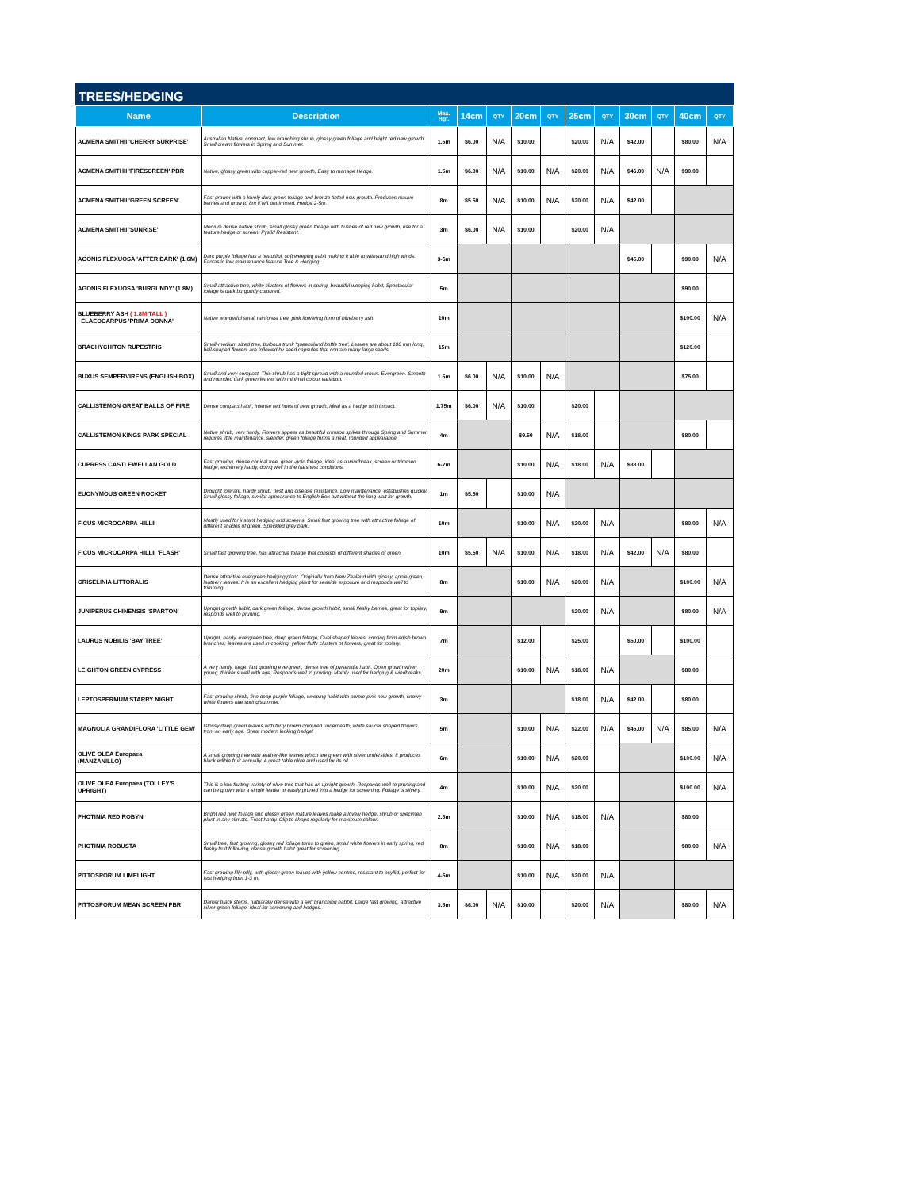TREES/HEDGING
| Name | Description | Max. Hgt. | 14cm | QTY | 20cm | QTY | 25cm | QTY | 30cm | QTY | 40cm | QTY |
| --- | --- | --- | --- | --- | --- | --- | --- | --- | --- | --- | --- | --- |
| ACMENA SMITHII 'CHERRY SURPRISE' | Australian Native, compact, low branching shrub, glossy green foliage and bright red new growth. Small cream flowers in Spring and Summer. | 1.5m | $6.00 | N/A | $10.00 | | $20.00 | N/A | $42.00 | | $80.00 | N/A |
| ACMENA SMITHII 'FIRESCREEN' PBR | Native, glossy green with copper-red new growth, Easy to manage Hedge. | 1.5m | $6.00 | N/A | $10.00 | N/A | $20.00 | N/A | $46.00 | N/A | $90.00 | |
| ACMENA SMITHII 'GREEN SCREEN' | Fast grower with a lovely dark green foliage and bronze tinted new growth. Produces mauve berries and grow to 8m if left untrimmed. Hedge 2-5m. | 8m | $5.50 | N/A | $10.00 | N/A | $20.00 | N/A | $42.00 | | | |
| ACMENA SMITHII 'SUNRISE' | Medium dense native shrub, small glossy green foliage with flushes of red new growth, use for a feature hedge or screen. Pysild Resistant. | 3m | $6.00 | N/A | $10.00 | | $20.00 | N/A | | | | |
| AGONIS FLEXUOSA 'AFTER DARK' (1.6M) | Dark purple foliage has a beautiful, soft weeping habit making it able to withstand high winds. Fantastic low maintenance feature Tree & Hedging! | 3-6m | | | | | | | $45.00 | | $90.00 | N/A |
| AGONIS FLEXUOSA 'BURGUNDY' (1.8M) | Small attractive tree, white clusters of flowers in spring, beautiful weeping habit, Spectacular foliage is dark burgundy coloured. | 5m | | | | | | | | | $90.00 | |
| BLUEBERRY ASH ( 1.8M TALL ) ELAEOCARPUS 'PRIMA DONNA' | Native wonderful small rainforest tree, pink flowering form of blueberry ash. | 10m | | | | | | | | | $100.00 | N/A |
| BRACHYCHITON RUPESTRIS | Small-medium sized tree, bulbous trunk 'queensland bottle tree', Leaves are about 100 mm long, bell-shaped flowers are followed by seed capsules that contain many large seeds. | 15m | | | | | | | | | $120.00 | |
| BUXUS SEMPERVIRENS (ENGLISH BOX) | Small and very compact. This shrub has a tight spread with a rounded crown. Evergreen. Smooth and rounded dark green leaves with minimal colour variation. | 1.5m | $6.00 | N/A | $10.00 | N/A | | | | | $75.00 | |
| CALLISTEMON GREAT BALLS OF FIRE | Dense compact habit, intense red hues of new growth, ideal as a hedge with impact. | 1.75m | $6.00 | N/A | $10.00 | | $20.00 | | | | | |
| CALLISTEMON KINGS PARK SPECIAL | Native shrub, very hardy, Flowers appear as beautiful crimson spikes through Spring and Summer, requires little maintenance, slender, green foliage forms a neat, rounded appearance. | 4m | | | $9.50 | N/A | $18.00 | | | | $80.00 | |
| CUPRESS CASTLEWELLAN GOLD | Fast growing, dense conical tree, green-gold foliage, ideal as a windbreak, screen or trimmed hedge, extremely hardy, doing well in the harshest conditions. | 6-7m | | | $10.00 | N/A | $18.00 | N/A | $38.00 | | | |
| EUONYMOUS GREEN ROCKET | Drought tolerant, hardy shrub, pest and disease resistance. Low maintenance, establishes quickly. Small glossy foliage, similar appearance to English Box but without the long wait for growth. | 1m | $5.50 | | $10.00 | N/A | | | | | | |
| FICUS MICROCARPA HILLII | Mostly used for instant hedging and screens. Small fast growing tree with attractive foliage of different shades of green. Speckled grey bark. | 10m | | | $10.00 | N/A | $20.00 | N/A | | | $80.00 | N/A |
| FICUS MICROCARPA HILLII 'FLASH' | Small fast growing tree, has attractive foliage that consists of different shades of green. | 10m | $5.50 | N/A | $10.00 | N/A | $18.00 | N/A | $42.00 | N/A | $80.00 | |
| GRISELINIA LITTORALIS | Dense attractive evergreen hedging plant. Originally from New Zealand with glossy, apple green, leathery leaves. It is an excellent hedging plant for seaside exposure and responds well to trimming. | 8m | | | $10.00 | N/A | $20.00 | N/A | | | $100.00 | N/A |
| JUNIPERUS CHINENSIS 'SPARTON' | Upright growth habit, dark green foliage, dense growth habit, small fleshy berries, great for topiary, responds well to pruning. | 9m | | | | | $20.00 | N/A | | | $80.00 | N/A |
| LAURUS NOBILIS 'BAY TREE' | Upright, hardy, evergreen tree, deep green foliage, Oval shaped leaves, coming from edish brown branches, leaves are used in cooking, yellow fluffy clusters of flowers, great for topiary. | 7m | | | $12.00 | | $25.00 | | $50.00 | | $100.00 | |
| LEIGHTON GREEN CYPRESS | A very hardy, large, fast growing evergreen, dense tree of pyramidal habit. Open growth when young, thickens well with age. Responds well to pruning. Mainly used for hedging & windbreaks. | 20m | | | $10.00 | N/A | $18.00 | N/A | | | $80.00 | |
| LEPTOSPERMUM STARRY NIGHT | Fast growing shrub, fine deep purple foliage, weeping habit with purple-pink new growth, snowy white flowers late spring/summer. | 3m | | | | | $18.00 | N/A | $42.00 | | $80.00 | |
| MAGNOLIA GRANDIFLORA 'LITTLE GEM' | Glossy deep green leaves with furry brown coloured underneath, white saucer shaped flowers from an early age. Great modern looking hedge! | 5m | | | $10.00 | N/A | $22.00 | N/A | $45.00 | N/A | $85.00 | N/A |
| OLIVE OLEA Europaea (MANZANILLO) | A small growing tree with leather-like leaves which are green with silver undersides. It produces black edible fruit annually. A great table olive and used for its oil. | 6m | | | $10.00 | N/A | $20.00 | | | | $100.00 | N/A |
| OLIVE OLEA Europaea (TOLLEY'S UPRIGHT) | This is a low fruiting variety of olive tree that has an upright growth. Responds well to pruning and can be grown with a single leader or easily pruned into a hedge for screening. Foliage is silvery. | 4m | | | $10.00 | N/A | $20.00 | | | | $100.00 | N/A |
| PHOTINIA RED ROBYN | Bright red new foliage and glossy green mature leaves make a lovely hedge, shrub or specimen plant in any climate. Frost hardy. Clip to shape regularly for maximum colour. | 2.5m | | | $10.00 | N/A | $18.00 | N/A | | | $80.00 | |
| PHOTINIA ROBUSTA | Small tree, fast growing, glossy red foliage turns to green, small white flowers in early spring, red fleshy fruit following, dense growth habit great for screening. | 8m | | | $10.00 | N/A | $18.00 | | | | $80.00 | N/A |
| PITTOSPORUM LIMELIGHT | Fast growing lilly pilly, with glossy green leaves with yellow centres, resistant to psyllid, perfect for fast hedging from 1-3 m. | 4-5m | | | $10.00 | N/A | $20.00 | N/A | | | | |
| PITTOSPORUM MEAN SCREEN PBR | Darker black stems, natuarally dense with a self branching habbit. Large fast growing, attractive silver green foliage, ideal for screening and hedges. | 3.5m | $6.00 | N/A | $10.00 | | $20.00 | N/A | | | $80.00 | N/A |